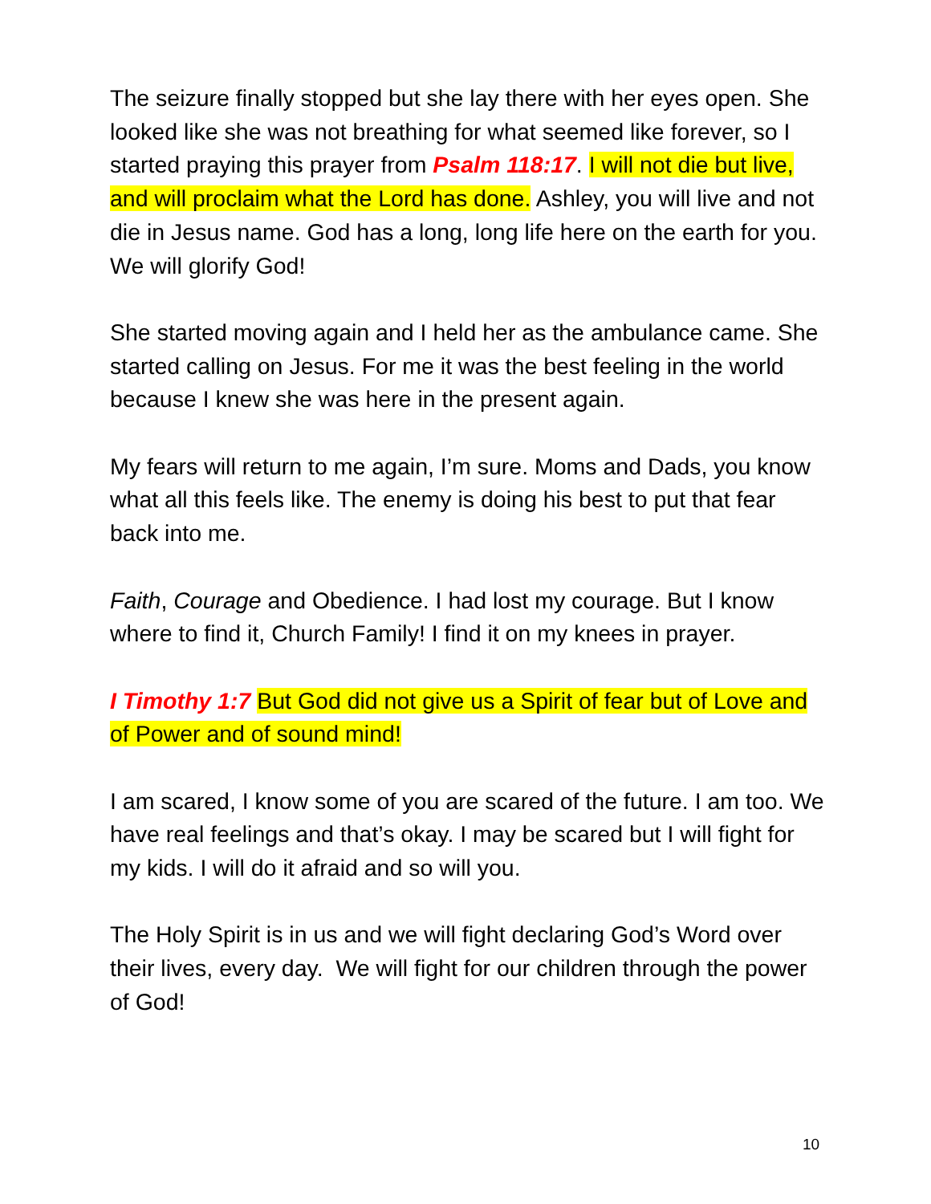The seizure finally stopped but she lay there with her eyes open. She looked like she was not breathing for what seemed like forever, so I started praying this prayer from Psalm 118:17. I will not die but live, and will proclaim what the Lord has done. Ashley, you will live and not die in Jesus name. God has a long, long life here on the earth for you. We will glorify God!
She started moving again and I held her as the ambulance came. She started calling on Jesus. For me it was the best feeling in the world because I knew she was here in the present again.
My fears will return to me again, I’m sure. Moms and Dads, you know what all this feels like. The enemy is doing his best to put that fear back into me.
Faith, Courage and Obedience. I had lost my courage. But I know where to find it, Church Family! I find it on my knees in prayer.
I Timothy 1:7 But God did not give us a Spirit of fear but of Love and of Power and of sound mind!
I am scared, I know some of you are scared of the future. I am too. We have real feelings and that’s okay. I may be scared but I will fight for my kids. I will do it afraid and so will you.
The Holy Spirit is in us and we will fight declaring God’s Word over their lives, every day. We will fight for our children through the power of God!
10